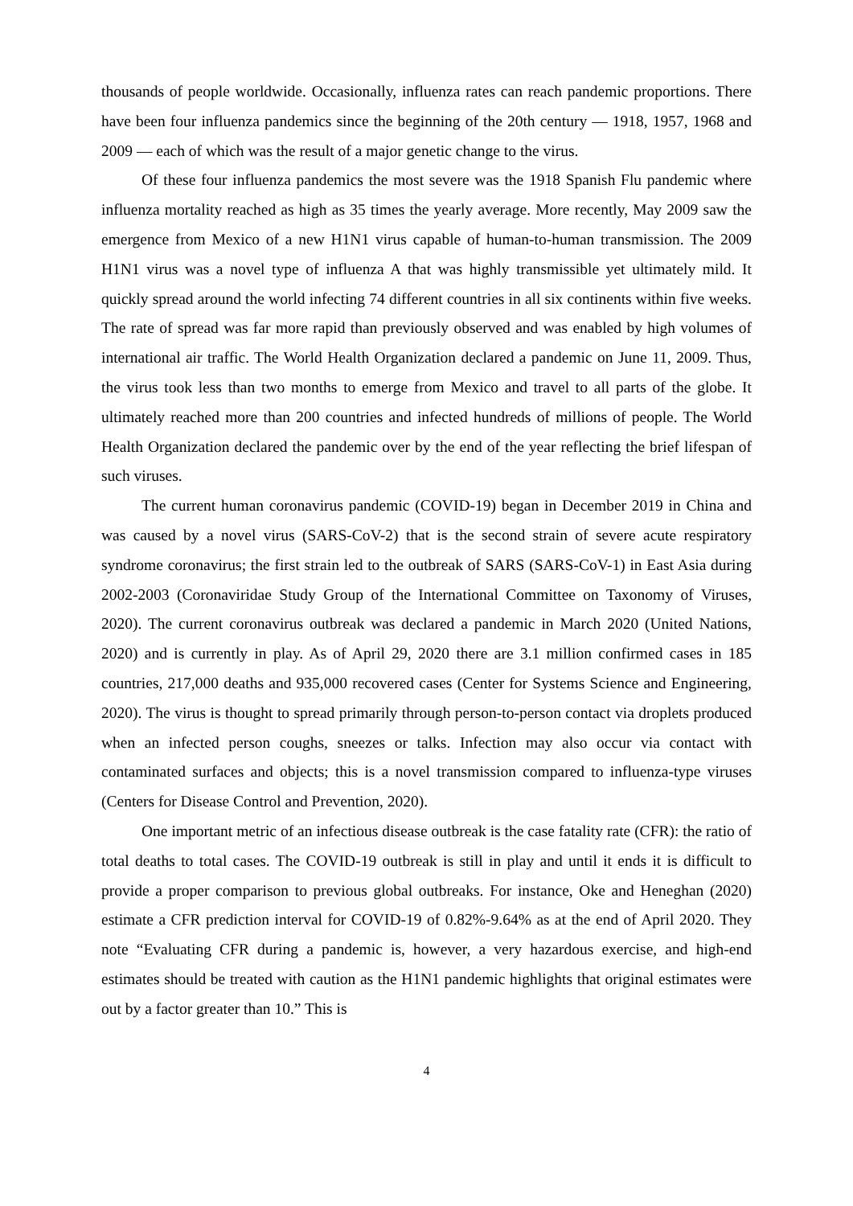thousands of people worldwide. Occasionally, influenza rates can reach pandemic proportions. There have been four influenza pandemics since the beginning of the 20th century — 1918, 1957, 1968 and 2009 — each of which was the result of a major genetic change to the virus.
Of these four influenza pandemics the most severe was the 1918 Spanish Flu pandemic where influenza mortality reached as high as 35 times the yearly average. More recently, May 2009 saw the emergence from Mexico of a new H1N1 virus capable of human-to-human transmission. The 2009 H1N1 virus was a novel type of influenza A that was highly transmissible yet ultimately mild. It quickly spread around the world infecting 74 different countries in all six continents within five weeks. The rate of spread was far more rapid than previously observed and was enabled by high volumes of international air traffic. The World Health Organization declared a pandemic on June 11, 2009. Thus, the virus took less than two months to emerge from Mexico and travel to all parts of the globe. It ultimately reached more than 200 countries and infected hundreds of millions of people. The World Health Organization declared the pandemic over by the end of the year reflecting the brief lifespan of such viruses.
The current human coronavirus pandemic (COVID-19) began in December 2019 in China and was caused by a novel virus (SARS-CoV-2) that is the second strain of severe acute respiratory syndrome coronavirus; the first strain led to the outbreak of SARS (SARS-CoV-1) in East Asia during 2002-2003 (Coronaviridae Study Group of the International Committee on Taxonomy of Viruses, 2020). The current coronavirus outbreak was declared a pandemic in March 2020 (United Nations, 2020) and is currently in play. As of April 29, 2020 there are 3.1 million confirmed cases in 185 countries, 217,000 deaths and 935,000 recovered cases (Center for Systems Science and Engineering, 2020). The virus is thought to spread primarily through person-to-person contact via droplets produced when an infected person coughs, sneezes or talks. Infection may also occur via contact with contaminated surfaces and objects; this is a novel transmission compared to influenza-type viruses (Centers for Disease Control and Prevention, 2020).
One important metric of an infectious disease outbreak is the case fatality rate (CFR): the ratio of total deaths to total cases. The COVID-19 outbreak is still in play and until it ends it is difficult to provide a proper comparison to previous global outbreaks. For instance, Oke and Heneghan (2020) estimate a CFR prediction interval for COVID-19 of 0.82%-9.64% as at the end of April 2020. They note “Evaluating CFR during a pandemic is, however, a very hazardous exercise, and high-end estimates should be treated with caution as the H1N1 pandemic highlights that original estimates were out by a factor greater than 10.” This is
4